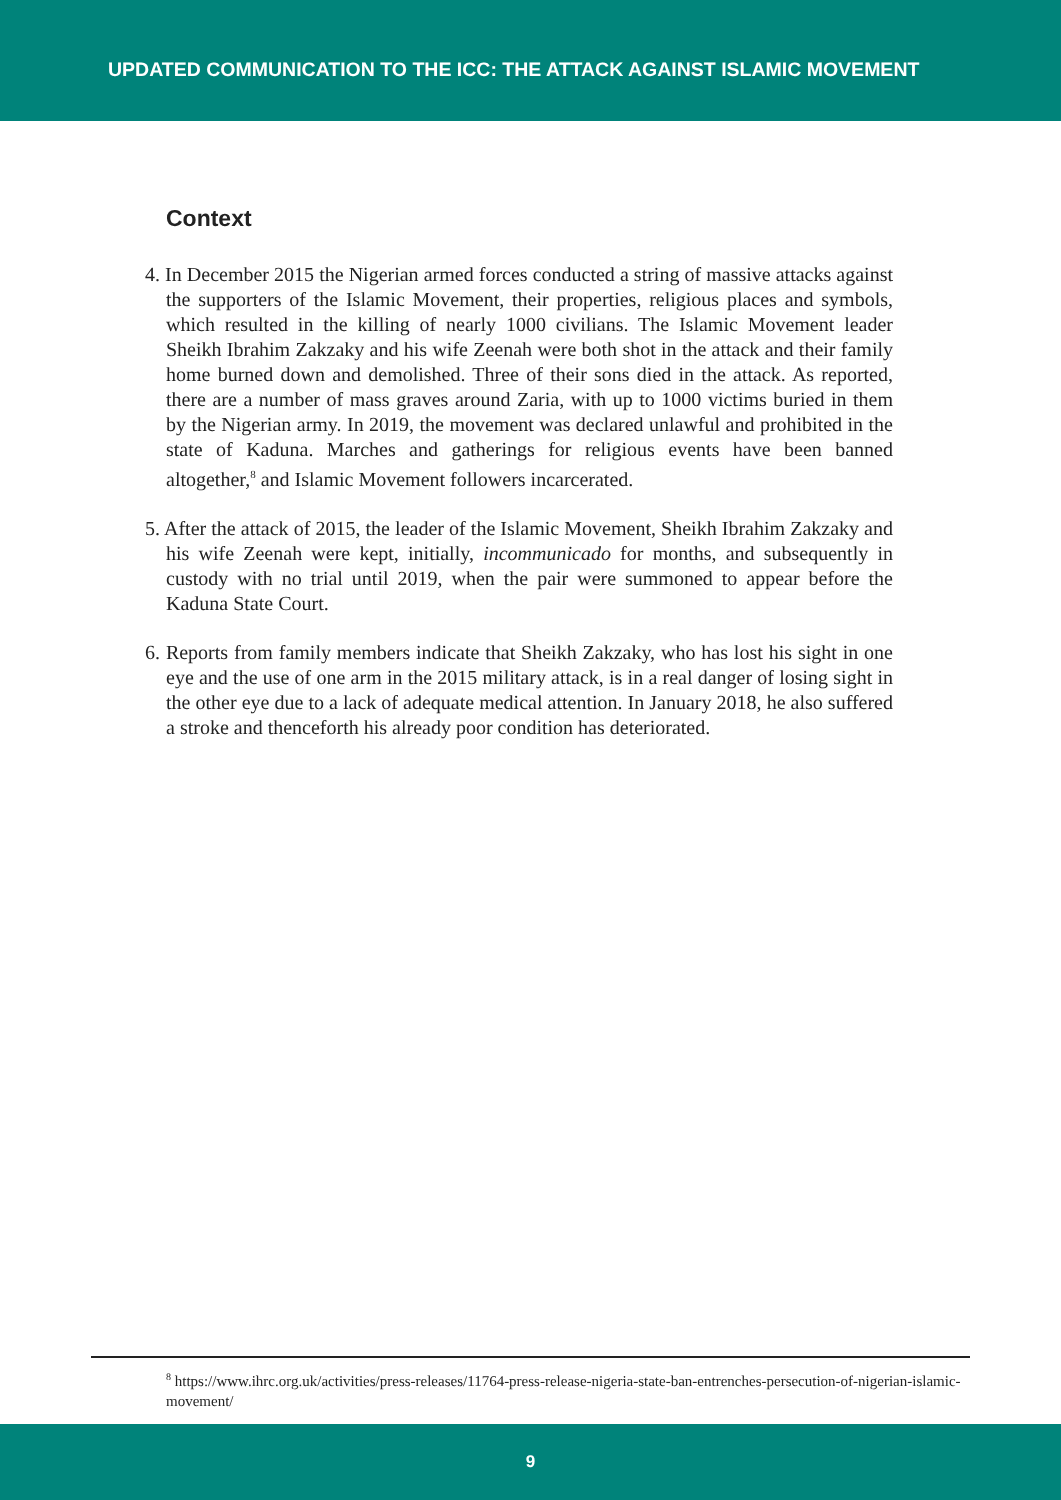UPDATED COMMUNICATION TO THE ICC: THE ATTACK AGAINST ISLAMIC MOVEMENT
Context
4. In December 2015 the Nigerian armed forces conducted a string of massive attacks against the supporters of the Islamic Movement, their properties, religious places and symbols, which resulted in the killing of nearly 1000 civilians. The Islamic Movement leader Sheikh Ibrahim Zakzaky and his wife Zeenah were both shot in the attack and their family home burned down and demolished. Three of their sons died in the attack. As reported, there are a number of mass graves around Zaria, with up to 1000 victims buried in them by the Nigerian army. In 2019, the movement was declared unlawful and prohibited in the state of Kaduna. Marches and gatherings for religious events have been banned altogether,<sup>8</sup> and Islamic Movement followers incarcerated.
5. After the attack of 2015, the leader of the Islamic Movement, Sheikh Ibrahim Zakzaky and his wife Zeenah were kept, initially, incommunicado for months, and subsequently in custody with no trial until 2019, when the pair were summoned to appear before the Kaduna State Court.
6. Reports from family members indicate that Sheikh Zakzaky, who has lost his sight in one eye and the use of one arm in the 2015 military attack, is in a real danger of losing sight in the other eye due to a lack of adequate medical attention. In January 2018, he also suffered a stroke and thenceforth his already poor condition has deteriorated.
<sup>8</sup> https://www.ihrc.org.uk/activities/press-releases/11764-press-release-nigeria-state-ban-entrenches-persecution-of-nigerian-islamic-movement/
9